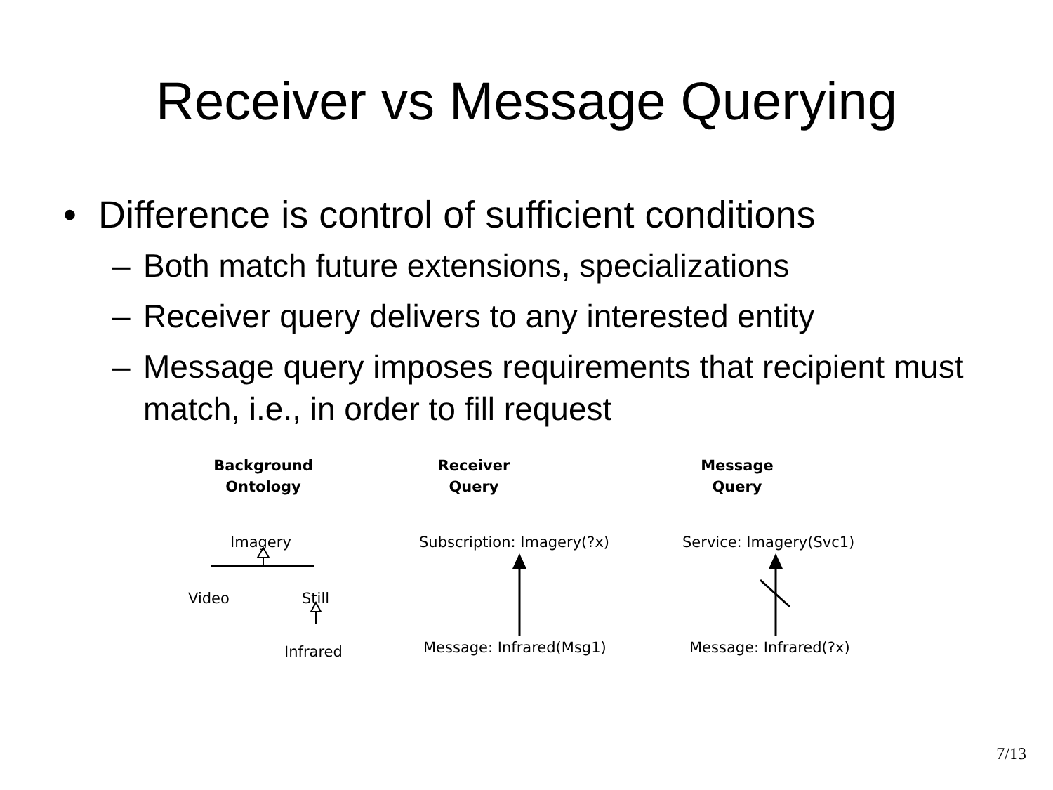Receiver vs Message Querying
• Difference is control of sufficient conditions
– Both match future extensions, specializations
– Receiver query delivers to any interested entity
– Message query imposes requirements that recipient must match, i.e., in order to fill request
Background
Ontology
Imagery
Video Still
Infrared
Receiver
Query
Subscription: Imagery(?x)
Message: Infrared(Msg1)
Message
Query
Service: Imagery(Svc1)
Message: Infrared(?x)
7/13